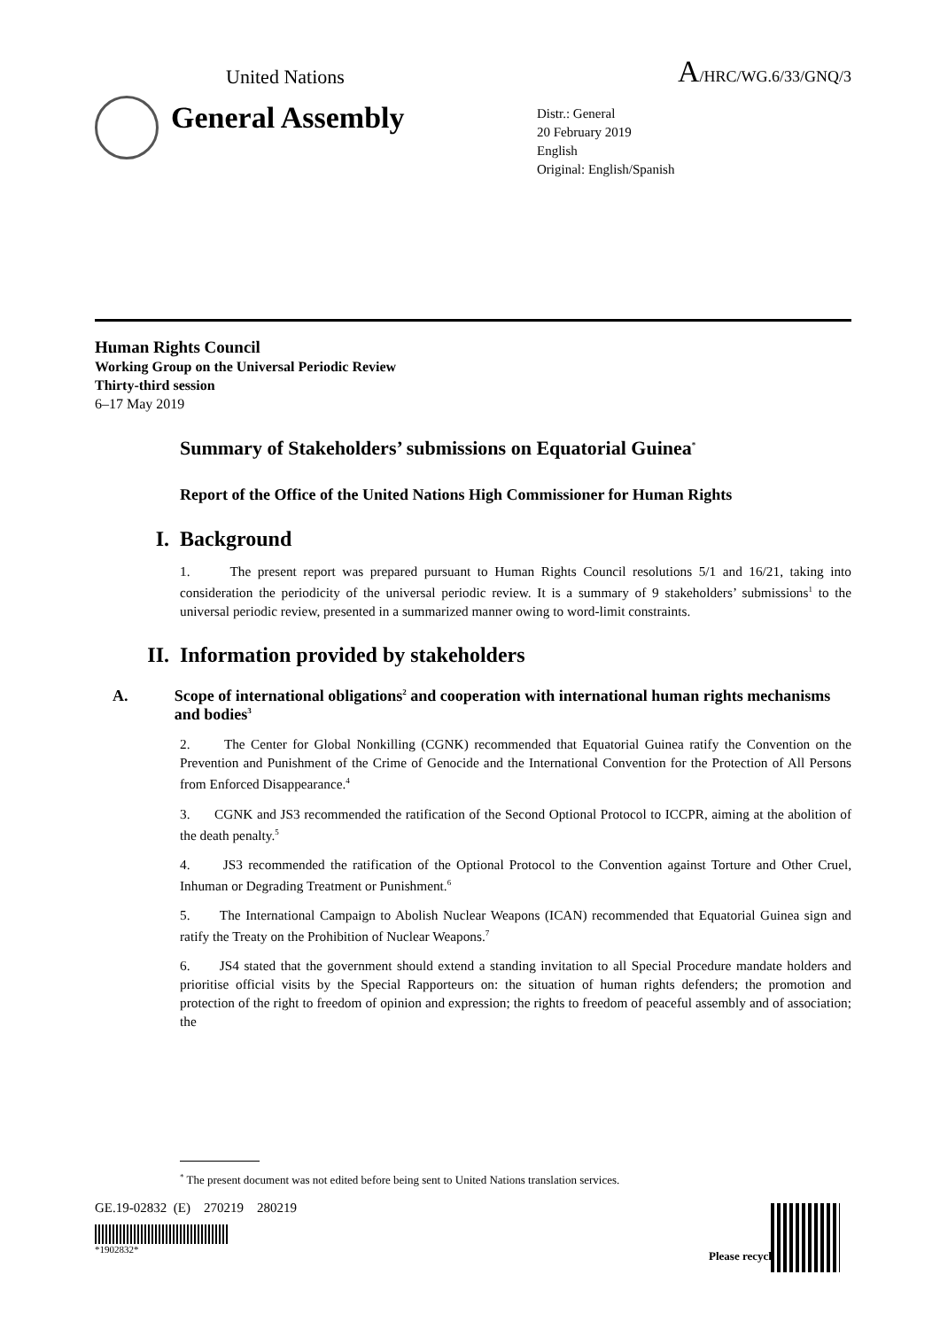United Nations A/HRC/WG.6/33/GNQ/3
General Assembly
Distr.: General
20 February 2019
English
Original: English/Spanish
Human Rights Council
Working Group on the Universal Periodic Review
Thirty-third session
6–17 May 2019
Summary of Stakeholders’ submissions on Equatorial Guinea<sup>*</sup>
Report of the Office of the United Nations High Commissioner for Human Rights
I. Background
1. The present report was prepared pursuant to Human Rights Council resolutions 5/1 and 16/21, taking into consideration the periodicity of the universal periodic review. It is a summary of 9 stakeholders’ submissions<sup>1</sup> to the universal periodic review, presented in a summarized manner owing to word-limit constraints.
II. Information provided by stakeholders
A. Scope of international obligations<sup>2</sup> and cooperation with international human rights mechanisms and bodies<sup>3</sup>
2. The Center for Global Nonkilling (CGNK) recommended that Equatorial Guinea ratify the Convention on the Prevention and Punishment of the Crime of Genocide and the International Convention for the Protection of All Persons from Enforced Disappearance.<sup>4</sup>
3. CGNK and JS3 recommended the ratification of the Second Optional Protocol to ICCPR, aiming at the abolition of the death penalty.<sup>5</sup>
4. JS3 recommended the ratification of the Optional Protocol to the Convention against Torture and Other Cruel, Inhuman or Degrading Treatment or Punishment.<sup>6</sup>
5. The International Campaign to Abolish Nuclear Weapons (ICAN) recommended that Equatorial Guinea sign and ratify the Treaty on the Prohibition of Nuclear Weapons.<sup>7</sup>
6. JS4 stated that the government should extend a standing invitation to all Special Procedure mandate holders and prioritise official visits by the Special Rapporteurs on: the situation of human rights defenders; the promotion and protection of the right to freedom of opinion and expression; the rights to freedom of peaceful assembly and of association; the
<sup>*</sup> The present document was not edited before being sent to United Nations translation services.
GE.19-02832 (E) 270219 280219
*1902832*
Please recycle ♲